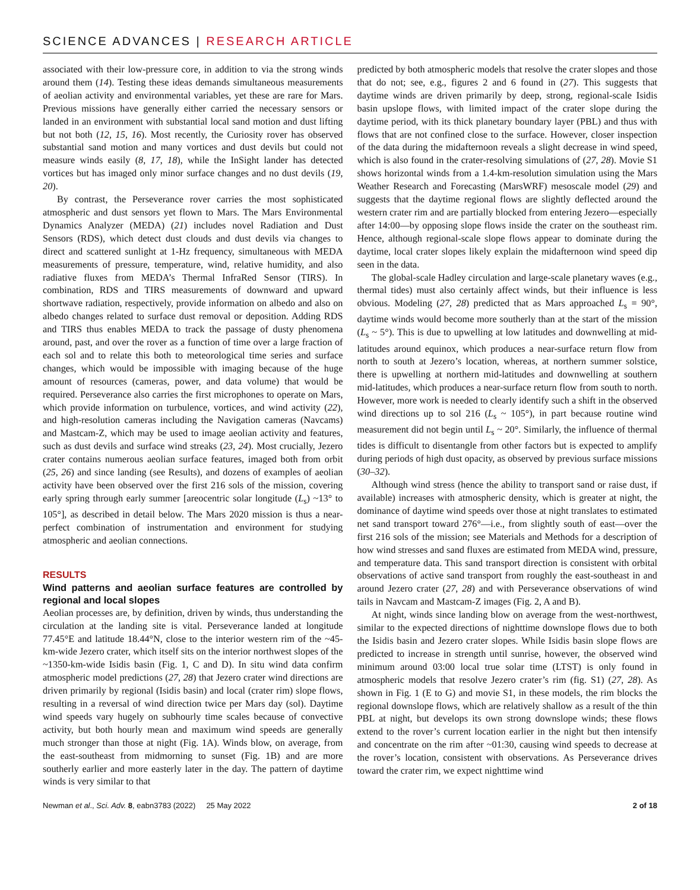SCIENCE ADVANCES | RESEARCH ARTICLE
associated with their low-pressure core, in addition to via the strong winds around them (14). Testing these ideas demands simultaneous measurements of aeolian activity and environmental variables, yet these are rare for Mars. Previous missions have generally either carried the necessary sensors or landed in an environment with substantial local sand motion and dust lifting but not both (12, 15, 16). Most recently, the Curiosity rover has observed substantial sand motion and many vortices and dust devils but could not measure winds easily (8, 17, 18), while the InSight lander has detected vortices but has imaged only minor surface changes and no dust devils (19, 20).
By contrast, the Perseverance rover carries the most sophisticated atmospheric and dust sensors yet flown to Mars. The Mars Environmental Dynamics Analyzer (MEDA) (21) includes novel Radiation and Dust Sensors (RDS), which detect dust clouds and dust devils via changes to direct and scattered sunlight at 1-Hz frequency, simultaneous with MEDA measurements of pressure, temperature, wind, relative humidity, and also radiative fluxes from MEDA’s Thermal InfraRed Sensor (TIRS). In combination, RDS and TIRS measurements of downward and upward shortwave radiation, respectively, provide information on albedo and also on albedo changes related to surface dust removal or deposition. Adding RDS and TIRS thus enables MEDA to track the passage of dusty phenomena around, past, and over the rover as a function of time over a large fraction of each sol and to relate this both to meteorological time series and surface changes, which would be impossible with imaging because of the huge amount of resources (cameras, power, and data volume) that would be required. Perseverance also carries the first microphones to operate on Mars, which provide information on turbulence, vortices, and wind activity (22), and high-resolution cameras including the Navigation cameras (Navcams) and Mastcam-Z, which may be used to image aeolian activity and features, such as dust devils and surface wind streaks (23, 24). Most crucially, Jezero crater contains numerous aeolian surface features, imaged both from orbit (25, 26) and since landing (see Results), and dozens of examples of aeolian activity have been observed over the first 216 sols of the mission, covering early spring through early summer [areocentric solar longitude (L<sub>s</sub>) ~13° to 105°], as described in detail below. The Mars 2020 mission is thus a near-perfect combination of instrumentation and environment for studying atmospheric and aeolian connections.
RESULTS
Wind patterns and aeolian surface features are controlled by regional and local slopes
Aeolian processes are, by definition, driven by winds, thus understanding the circulation at the landing site is vital. Perseverance landed at longitude 77.45°E and latitude 18.44°N, close to the interior western rim of the ~45-km-wide Jezero crater, which itself sits on the interior northwest slopes of the ~1350-km-wide Isidis basin (Fig. 1, C and D). In situ wind data confirm atmospheric model predictions (27, 28) that Jezero crater wind directions are driven primarily by regional (Isidis basin) and local (crater rim) slope flows, resulting in a reversal of wind direction twice per Mars day (sol). Daytime wind speeds vary hugely on subhourly time scales because of convective activity, but both hourly mean and maximum wind speeds are generally much stronger than those at night (Fig. 1A). Winds blow, on average, from the east-southeast from midmorning to sunset (Fig. 1B) and are more southerly earlier and more easterly later in the day. The pattern of daytime winds is very similar to that
predicted by both atmospheric models that resolve the crater slopes and those that do not; see, e.g., figures 2 and 6 found in (27). This suggests that daytime winds are driven primarily by deep, strong, regional-scale Isidis basin upslope flows, with limited impact of the crater slope during the daytime period, with its thick planetary boundary layer (PBL) and thus with flows that are not confined close to the surface. However, closer inspection of the data during the midafternoon reveals a slight decrease in wind speed, which is also found in the crater-resolving simulations of (27, 28). Movie S1 shows horizontal winds from a 1.4-km-resolution simulation using the Mars Weather Research and Forecasting (MarsWRF) mesoscale model (29) and suggests that the daytime regional flows are slightly deflected around the western crater rim and are partially blocked from entering Jezero—especially after 14:00—by opposing slope flows inside the crater on the southeast rim. Hence, although regional-scale slope flows appear to dominate during the daytime, local crater slopes likely explain the midafternoon wind speed dip seen in the data.
The global-scale Hadley circulation and large-scale planetary waves (e.g., thermal tides) must also certainly affect winds, but their influence is less obvious. Modeling (27, 28) predicted that as Mars approached L<sub>s</sub> = 90°, daytime winds would become more southerly than at the start of the mission (L<sub>s</sub> ~ 5°). This is due to upwelling at low latitudes and downwelling at mid-latitudes around equinox, which produces a near-surface return flow from north to south at Jezero’s location, whereas, at northern summer solstice, there is upwelling at northern mid-latitudes and downwelling at southern mid-latitudes, which produces a near-surface return flow from south to north. However, more work is needed to clearly identify such a shift in the observed wind directions up to sol 216 (L<sub>s</sub> ~ 105°), in part because routine wind measurement did not begin until L<sub>s</sub> ~ 20°. Similarly, the influence of thermal tides is difficult to disentangle from other factors but is expected to amplify during periods of high dust opacity, as observed by previous surface missions (30–32).
Although wind stress (hence the ability to transport sand or raise dust, if available) increases with atmospheric density, which is greater at night, the dominance of daytime wind speeds over those at night translates to estimated net sand transport toward 276°—i.e., from slightly south of east—over the first 216 sols of the mission; see Materials and Methods for a description of how wind stresses and sand fluxes are estimated from MEDA wind, pressure, and temperature data. This sand transport direction is consistent with orbital observations of active sand transport from roughly the east-southeast in and around Jezero crater (27, 28) and with Perseverance observations of wind tails in Navcam and Mastcam-Z images (Fig. 2, A and B).
At night, winds since landing blow on average from the west-northwest, similar to the expected directions of nighttime downslope flows due to both the Isidis basin and Jezero crater slopes. While Isidis basin slope flows are predicted to increase in strength until sunrise, however, the observed wind minimum around 03:00 local true solar time (LTST) is only found in atmospheric models that resolve Jezero crater’s rim (fig. S1) (27, 28). As shown in Fig. 1 (E to G) and movie S1, in these models, the rim blocks the regional downslope flows, which are relatively shallow as a result of the thin PBL at night, but develops its own strong downslope winds; these flows extend to the rover’s current location earlier in the night but then intensify and concentrate on the rim after ~01:30, causing wind speeds to decrease at the rover’s location, consistent with observations. As Perseverance drives toward the crater rim, we expect nighttime wind
Newman et al., Sci. Adv. 8, eabn3783 (2022) 25 May 2022 2 of 18